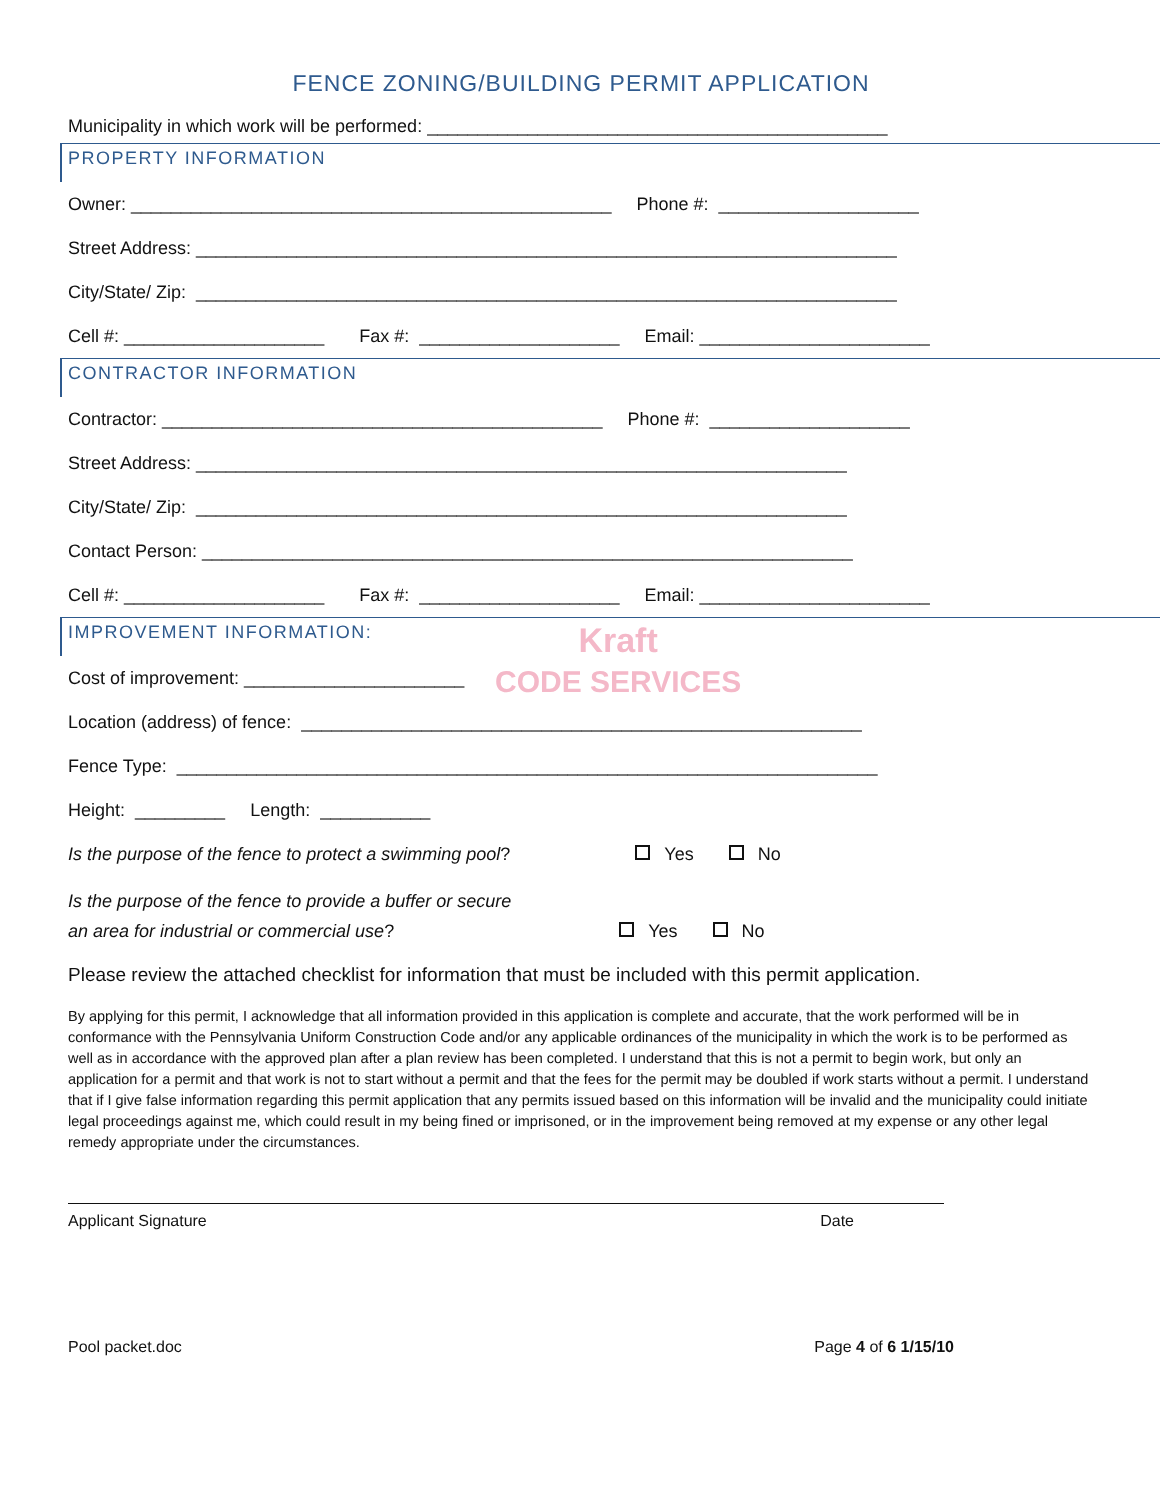FENCE ZONING/BUILDING PERMIT APPLICATION
Municipality in which work will be performed: ______________________________________________
PROPERTY INFORMATION
Owner: ________________________________________________ Phone #: ____________________
Street Address: ______________________________________________________________________
City/State/ Zip: ______________________________________________________________________
Cell #: ____________________ Fax #: ____________________ Email: _______________________
CONTRACTOR INFORMATION
Contractor: ____________________________________________ Phone #: ____________________
Street Address: _________________________________________________________________
City/State/ Zip: _________________________________________________________________
Contact Person: _________________________________________________________________
Cell #: ____________________ Fax #: ____________________ Email: _______________________
IMPROVEMENT INFORMATION:
Cost of improvement: ______________________
Location (address) of fence: ________________________________________________________
Fence Type: ______________________________________________________________________
Height: _________ Length: ___________
Is the purpose of the fence to protect a swimming pool? Yes No
Is the purpose of the fence to provide a buffer or secure
an area for industrial or commercial use? Yes No
Please review the attached checklist for information that must be included with this permit application.
By applying for this permit, I acknowledge that all information provided in this application is complete and accurate, that the work performed will be in conformance with the Pennsylvania Uniform Construction Code and/or any applicable ordinances of the municipality in which the work is to be performed as well as in accordance with the approved plan after a plan review has been completed. I understand that this is not a permit to begin work, but only an application for a permit and that work is not to start without a permit and that the fees for the permit may be doubled if work starts without a permit. I understand that if I give false information regarding this permit application that any permits issued based on this information will be invalid and the municipality could initiate legal proceedings against me, which could result in my being fined or imprisoned, or in the improvement being removed at my expense or any other legal remedy appropriate under the circumstances.
Applicant Signature Date
Pool packet.doc Page 4 of 6 1/15/10
Kraft
CODE SERVICES